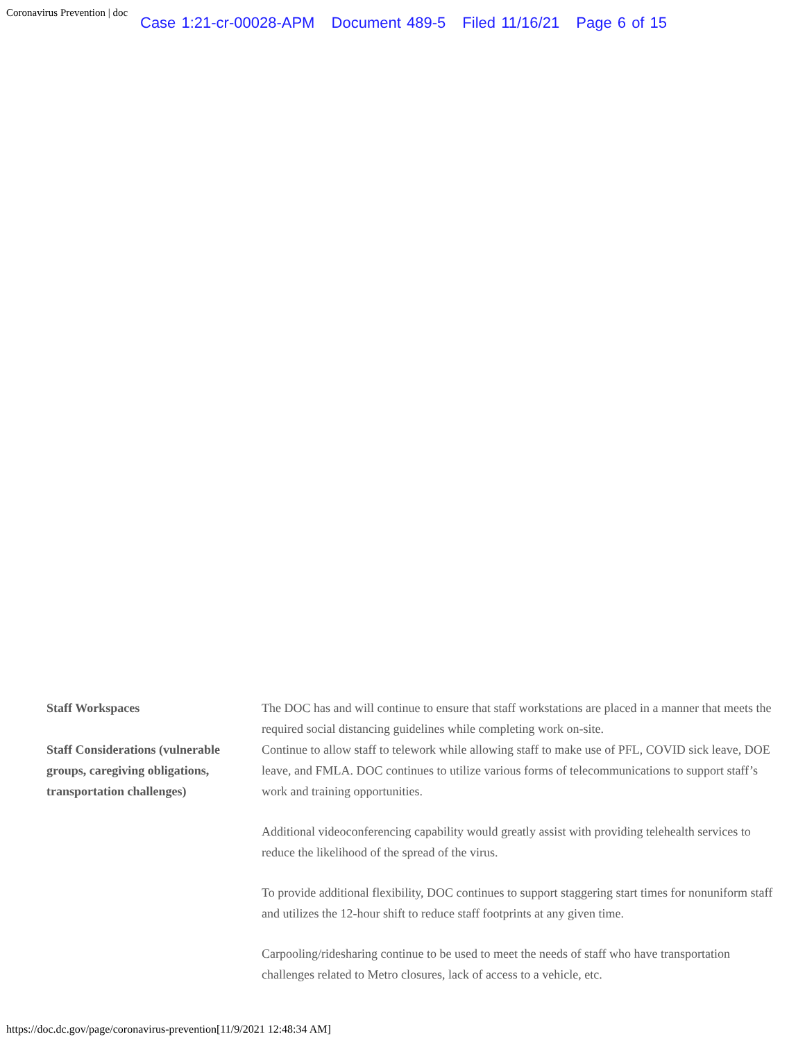Coronavirus Prevention | doc
Case 1:21-cr-00028-APM Document 489-5 Filed 11/16/21 Page 6 of 15
| Staff Workspaces | The DOC has and will continue to ensure that staff workstations are placed in a manner that meets the required social distancing guidelines while completing work on-site. |
| Staff Considerations (vulnerable groups, caregiving obligations, transportation challenges) | Continue to allow staff to telework while allowing staff to make use of PFL, COVID sick leave, DOE leave, and FMLA. DOC continues to utilize various forms of telecommunications to support staff’s work and training opportunities. Additional videoconferencing capability would greatly assist with providing telehealth services to reduce the likelihood of the spread of the virus. To provide additional flexibility, DOC continues to support staggering start times for nonuniform staff and utilizes the 12-hour shift to reduce staff footprints at any given time. Carpooling/ridesharing continue to be used to meet the needs of staff who have transportation challenges related to Metro closures, lack of access to a vehicle, etc. |
https://doc.dc.gov/page/coronavirus-prevention[11/9/2021 12:48:34 AM]